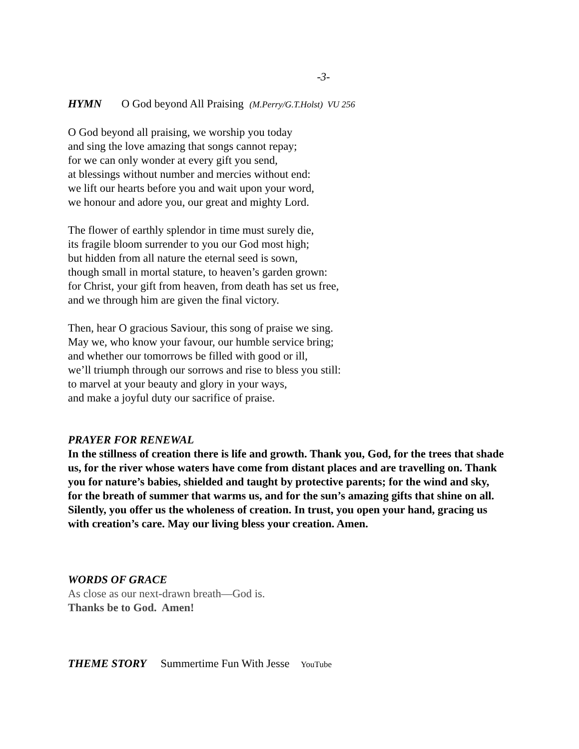-3-
HYMN O God beyond All Praising (M.Perry/G.T.Holst) VU 256
O God beyond all praising, we worship you today
and sing the love amazing that songs cannot repay;
for we can only wonder at every gift you send,
at blessings without number and mercies without end:
we lift our hearts before you and wait upon your word,
we honour and adore you, our great and mighty Lord.
The flower of earthly splendor in time must surely die,
its fragile bloom surrender to you our God most high;
but hidden from all nature the eternal seed is sown,
though small in mortal stature, to heaven’s garden grown:
for Christ, your gift from heaven, from death has set us free,
and we through him are given the final victory.
Then, hear O gracious Saviour, this song of praise we sing.
May we, who know your favour, our humble service bring;
and whether our tomorrows be filled with good or ill,
we’ll triumph through our sorrows and rise to bless you still:
to marvel at your beauty and glory in your ways,
and make a joyful duty our sacrifice of praise.
PRAYER FOR RENEWAL
In the stillness of creation there is life and growth. Thank you, God, for the trees that shade us, for the river whose waters have come from distant places and are travelling on. Thank you for nature’s babies, shielded and taught by protective parents; for the wind and sky, for the breath of summer that warms us, and for the sun’s amazing gifts that shine on all. Silently, you offer us the wholeness of creation. In trust, you open your hand, gracing us with creation’s care. May our living bless your creation. Amen.
WORDS OF GRACE
As close as our next-drawn breath—God is.
Thanks be to God. Amen!
THEME STORY Summertime Fun With Jesse YouTube